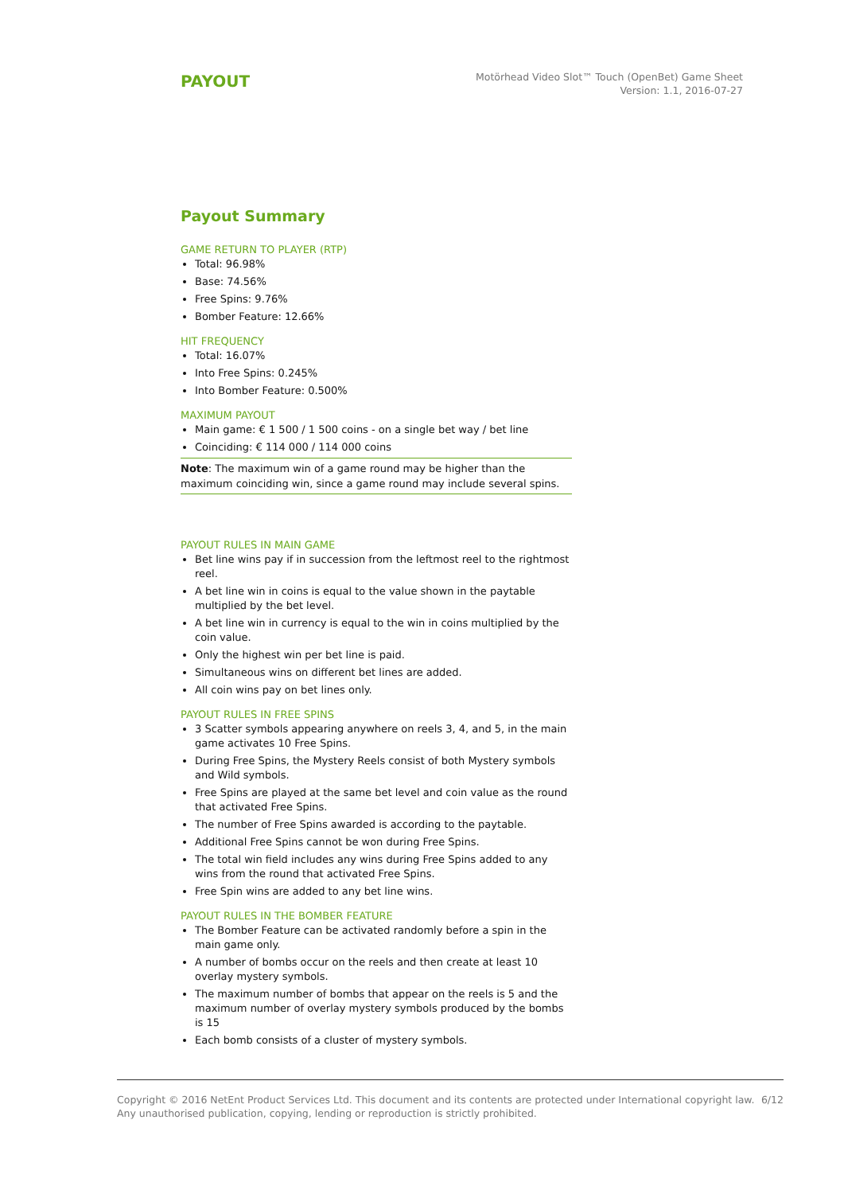PAYOUT
Motörhead Video Slot™ Touch (OpenBet) Game Sheet
Version: 1.1, 2016-07-27
Payout Summary
GAME RETURN TO PLAYER (RTP)
Total: 96.98%
Base: 74.56%
Free Spins: 9.76%
Bomber Feature: 12.66%
HIT FREQUENCY
Total: 16.07%
Into Free Spins: 0.245%
Into Bomber Feature: 0.500%
MAXIMUM PAYOUT
Main game: € 1 500 / 1 500 coins - on a single bet way / bet line
Coinciding: € 114 000 / 114 000 coins
Note: The maximum win of a game round may be higher than the maximum coinciding win, since a game round may include several spins.
PAYOUT RULES IN MAIN GAME
Bet line wins pay if in succession from the leftmost reel to the rightmost reel.
A bet line win in coins is equal to the value shown in the paytable multiplied by the bet level.
A bet line win in currency is equal to the win in coins multiplied by the coin value.
Only the highest win per bet line is paid.
Simultaneous wins on different bet lines are added.
All coin wins pay on bet lines only.
PAYOUT RULES IN FREE SPINS
3 Scatter symbols appearing anywhere on reels 3, 4, and 5, in the main game activates 10 Free Spins.
During Free Spins, the Mystery Reels consist of both Mystery symbols and Wild symbols.
Free Spins are played at the same bet level and coin value as the round that activated Free Spins.
The number of Free Spins awarded is according to the paytable.
Additional Free Spins cannot be won during Free Spins.
The total win field includes any wins during Free Spins added to any wins from the round that activated Free Spins.
Free Spin wins are added to any bet line wins.
PAYOUT RULES IN THE BOMBER FEATURE
The Bomber Feature can be activated randomly before a spin in the main game only.
A number of bombs occur on the reels and then create at least 10 overlay mystery symbols.
The maximum number of bombs that appear on the reels is 5 and the maximum number of overlay mystery symbols produced by the bombs is 15
Each bomb consists of a cluster of mystery symbols.
Copyright © 2016 NetEnt Product Services Ltd. This document and its contents are protected under International copyright law.
Any unauthorised publication, copying, lending or reproduction is strictly prohibited.
6/12